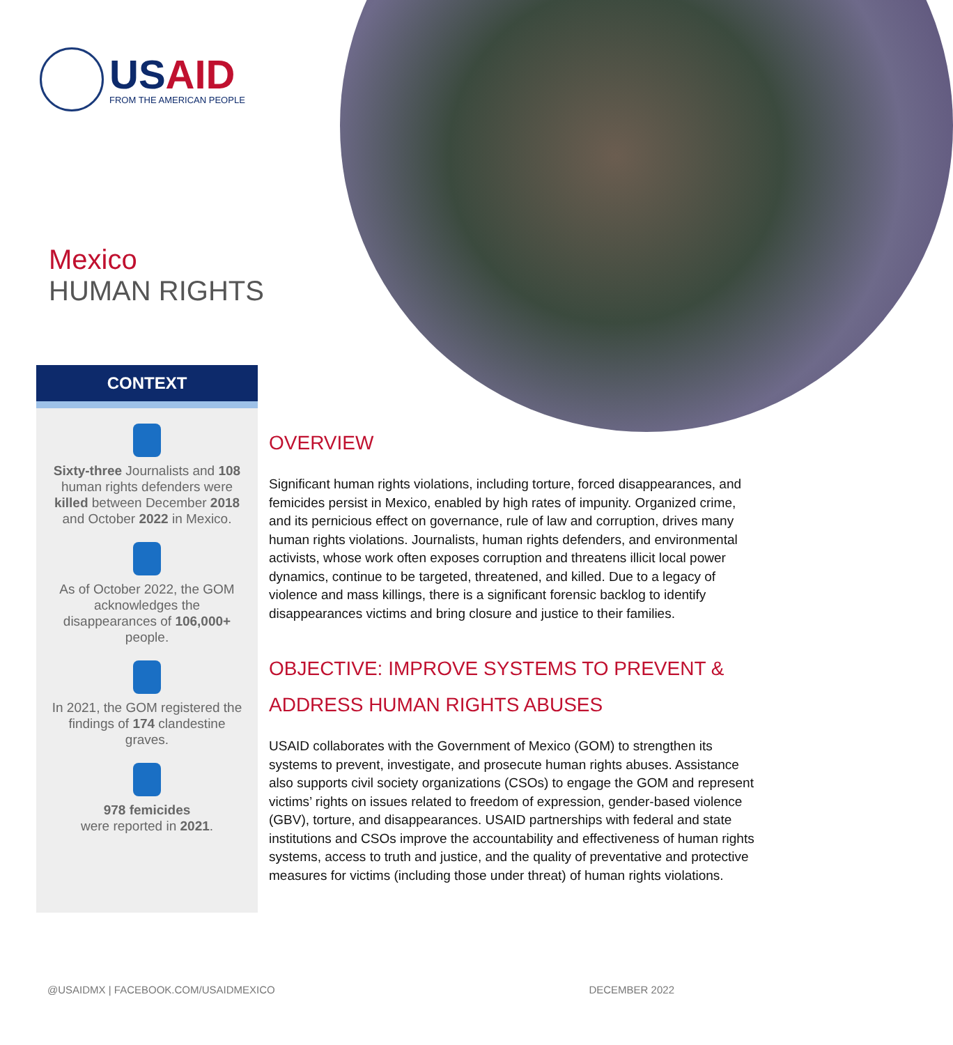US AID
FROM THE AMERICAN PEOPLE
Mexico
HUMAN RIGHTS
CONTEXT
Sixty-three Journalists and 108 human rights defenders were killed between December 2018 and October 2022 in Mexico.
As of October 2022, the GOM acknowledges the disappearances of 106,000+ people.
In 2021, the GOM registered the findings of 174 clandestine graves.
978 femicides
were reported in 2021.
OVERVIEW
Significant human rights violations, including torture, forced disappearances, and femicides persist in Mexico, enabled by high rates of impunity. Organized crime, and its pernicious effect on governance, rule of law and corruption, drives many human rights violations. Journalists, human rights defenders, and environmental activists, whose work often exposes corruption and threatens illicit local power dynamics, continue to be targeted, threatened, and killed. Due to a legacy of violence and mass killings, there is a significant forensic backlog to identify disappearances victims and bring closure and justice to their families.
OBJECTIVE: IMPROVE SYSTEMS TO PREVENT & ADDRESS HUMAN RIGHTS ABUSES
USAID collaborates with the Government of Mexico (GOM) to strengthen its systems to prevent, investigate, and prosecute human rights abuses. Assistance also supports civil society organizations (CSOs) to engage the GOM and represent victims’ rights on issues related to freedom of expression, gender-based violence (GBV), torture, and disappearances. USAID partnerships with federal and state institutions and CSOs improve the accountability and effectiveness of human rights systems, access to truth and justice, and the quality of preventative and protective measures for victims (including those under threat) of human rights violations.
@USAIDMX | FACEBOOK.COM/USAIDMEXICO DECEMBER 2022